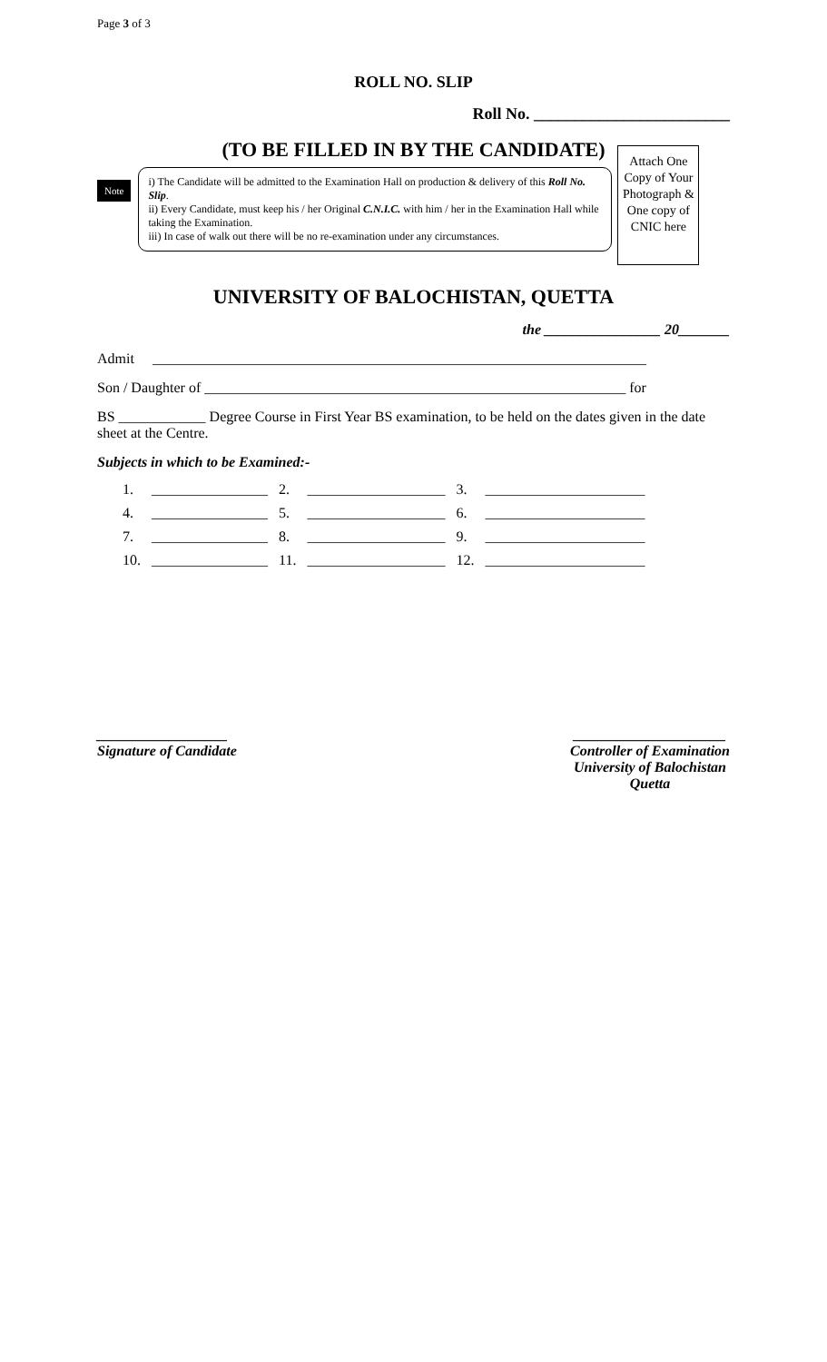Page 3 of 3
ROLL NO. SLIP
Roll No. ________________________
(TO BE FILLED IN BY THE CANDIDATE)
Note
i) The Candidate will be admitted to the Examination Hall on production & delivery of this Roll No. Slip.
ii) Every Candidate, must keep his / her Original C.N.I.C. with him / her in the Examination Hall while taking the Examination.
iii) In case of walk out there will be no re-examination under any circumstances.
Attach One Copy of Your Photograph & One copy of CNIC here
UNIVERSITY OF BALOCHISTAN, QUETTA
the ________________ 20_______
Admit ____________________________________________________________________
Son / Daughter of __________________________________________________________ for
BS ____________ Degree Course in First Year BS examination, to be held on the dates given in the date sheet at the Centre.
Subjects in which to be Examined:-
| 1. | ________________ | 2. | ___________________ | 3. | ______________________ |
| 4. | ________________ | 5. | ___________________ | 6. | ______________________ |
| 7. | ________________ | 8. | ___________________ | 9. | ______________________ |
| 10. | ________________ | 11. | ___________________ | 12. | ______________________ |
__________________
Signature of Candidate
_____________________
Controller of Examination
University of Balochistan
Quetta